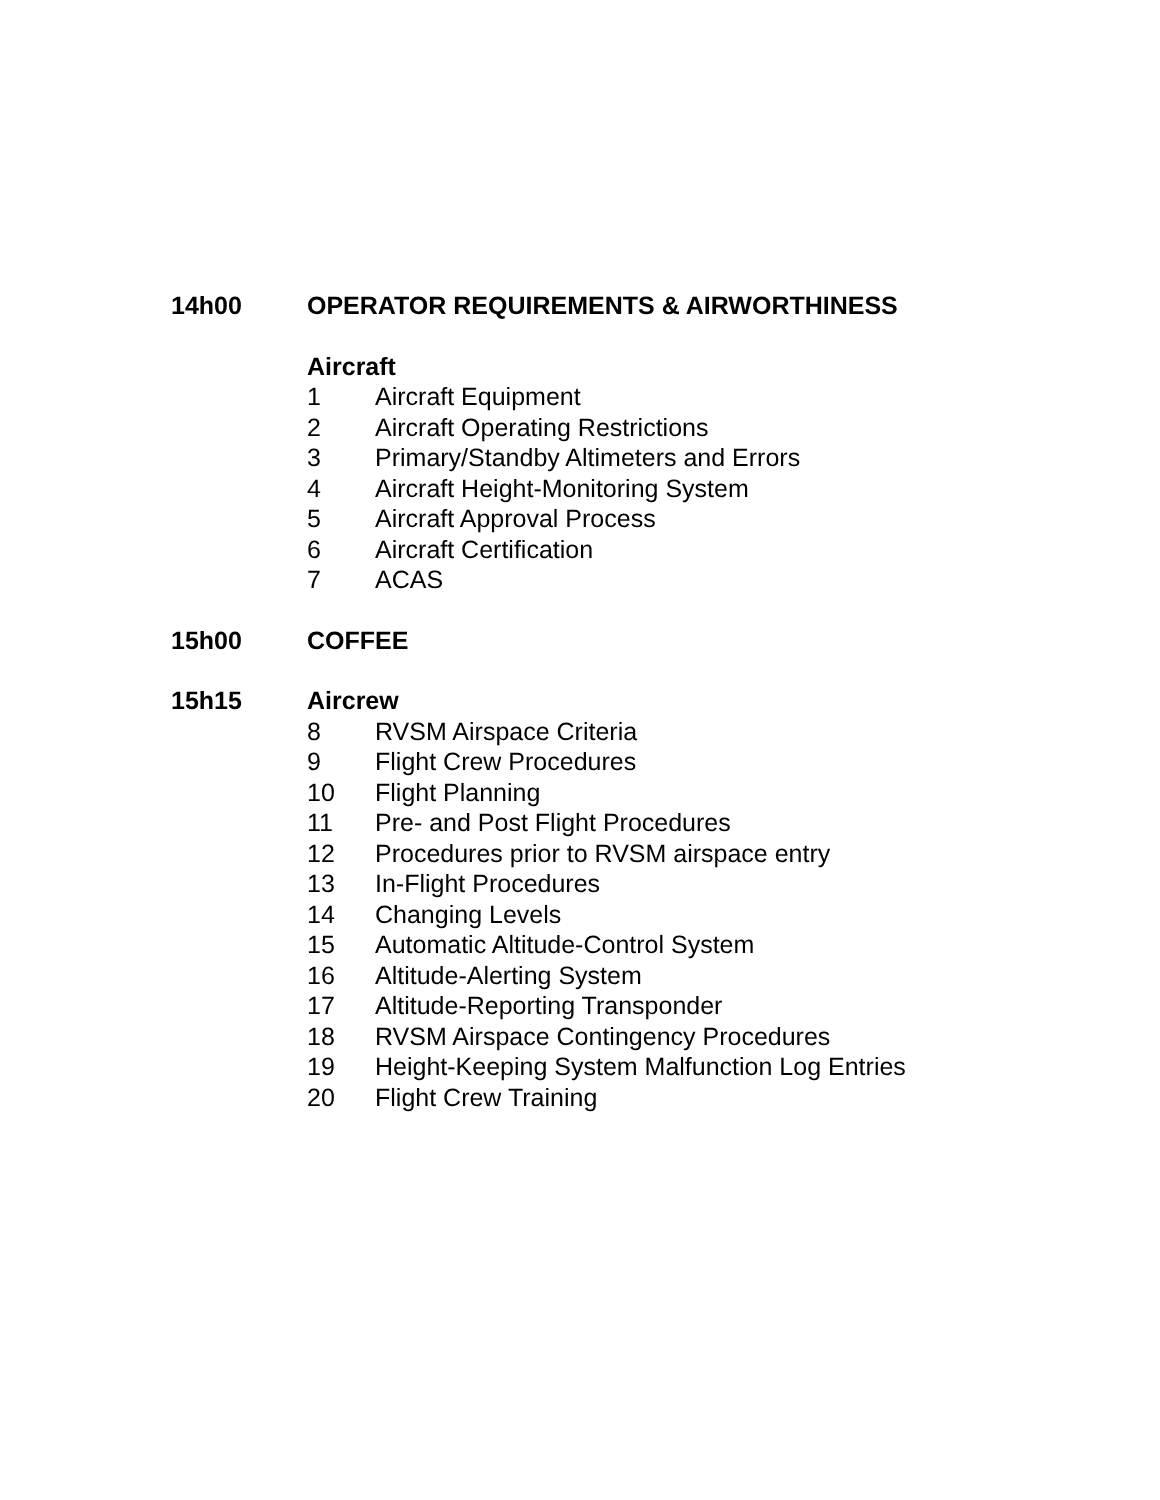14h00 OPERATOR REQUIREMENTS & AIRWORTHINESS
Aircraft
1 Aircraft Equipment
2 Aircraft Operating Restrictions
3 Primary/Standby Altimeters and Errors
4 Aircraft Height-Monitoring System
5 Aircraft Approval Process
6 Aircraft Certification
7 ACAS
15h00 COFFEE
15h15 Aircrew
8 RVSM Airspace Criteria
9 Flight Crew Procedures
10 Flight Planning
11 Pre- and Post Flight Procedures
12 Procedures prior to RVSM airspace entry
13 In-Flight Procedures
14 Changing Levels
15 Automatic Altitude-Control System
16 Altitude-Alerting System
17 Altitude-Reporting Transponder
18 RVSM Airspace Contingency Procedures
19 Height-Keeping System Malfunction Log Entries
20 Flight Crew Training